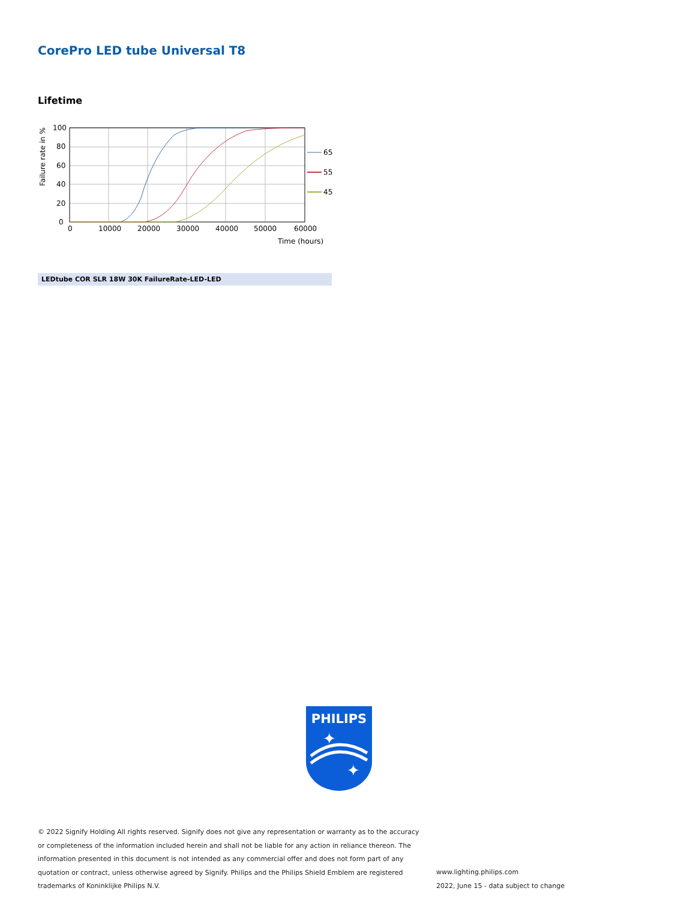CorePro LED tube Universal T8
Lifetime
100
80
60
40
20
0
0
10000
20000
30000
40000
50000
60000
Time (hours)
Failure rate in %
65
55
45
LEDtube COR SLR 18W 30K FailureRate-LED-LED
PHILIPS
✦
✦
© 2022 Signify Holding All rights reserved. Signify does not give any representation or warranty as to the accuracy or completeness of the information included herein and shall not be liable for any action in reliance thereon. The information presented in this document is not intended as any commercial offer and does not form part of any quotation or contract, unless otherwise agreed by Signify. Philips and the Philips Shield Emblem are registered trademarks of Koninklijke Philips N.V.
www.lighting.philips.com
2022, June 15 - data subject to change